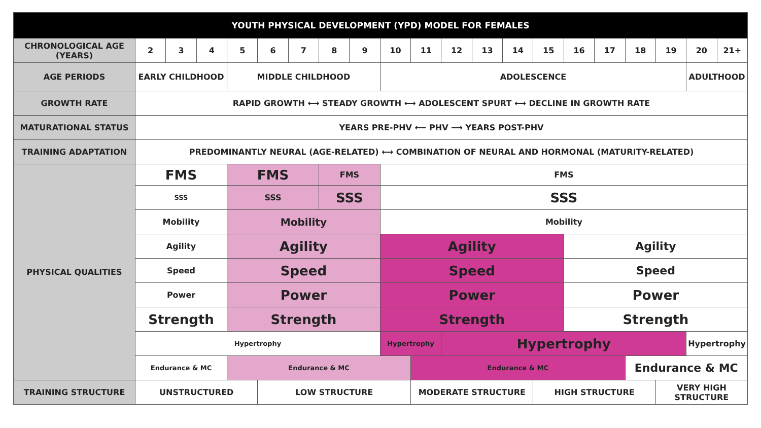| YOUTH PHYSICAL DEVELOPMENT (YPD) MODEL FOR FEMALES | | | | | | | | | | | | | | | | | | | | |
| --- | --- | --- | --- | --- | --- | --- | --- | --- | --- | --- | --- | --- | --- | --- | --- | --- | --- | --- | --- | --- |
| CHRONOLOGICAL AGE (YEARS) | 2 | 3 | 4 | 5 | 6 | 7 | 8 | 9 | 10 | 11 | 12 | 13 | 14 | 15 | 16 | 17 | 18 | 19 | 20 | 21+ |
| AGE PERIODS | EARLY CHILDHOOD | | | MIDDLE CHILDHOOD | | | | | ADOLESCENCE | | | | | | | | | | ADULTHOOD | |
| GROWTH RATE | RAPID GROWTH ⟷ STEADY GROWTH ⟷ ADOLESCENT SPURT ⟷ DECLINE IN GROWTH RATE | | | | | | | | | | | | | | | | | | | |
| MATURATIONAL STATUS | YEARS PRE-PHV ⟵ PHV ⟶ YEARS POST-PHV | | | | | | | | | | | | | | | | | | | |
| TRAINING ADAPTATION | PREDOMINANTLY NEURAL (AGE-RELATED) ⟷ COMBINATION OF NEURAL AND HORMONAL (MATURITY-RELATED) | | | | | | | | | | | | | | | | | | | |
| PHYSICAL QUALITIES | FMS | | | FMS | | | FMS | | FMS | | | | | | | | | | | |
| | SSS | | | SSS | | | SSS | | SSS | | | | | | | | | | | |
| | Mobility | | | Mobility | | | | | Mobility | | | | | | | | | | | |
| | Agility | | | Agility | | | | | Agility | | | | | | Agility | | | | | |
| | Speed | | | Speed | | | | | Speed | | | | | | Speed | | | | | |
| | Power | | | Power | | | | | Power | | | | | | Power | | | | | |
| | Strength | | | Strength | | | | | Strength | | | | | | Strength | | | | | |
| | Hypertrophy | | | | | | | | Hypertrophy | | Hypertrophy | | | | | | | | Hypertrophy | |
| | Endurance & MC | | | Endurance & MC | | | | | | Endurance & MC | | | | | | | Endurance & MC | | | |
| TRAINING STRUCTURE | UNSTRUCTURED | | | | LOW STRUCTURE | | | | | MODERATE STRUCTURE | | | | HIGH STRUCTURE | | | | VERY HIGH STRUCTURE | | |